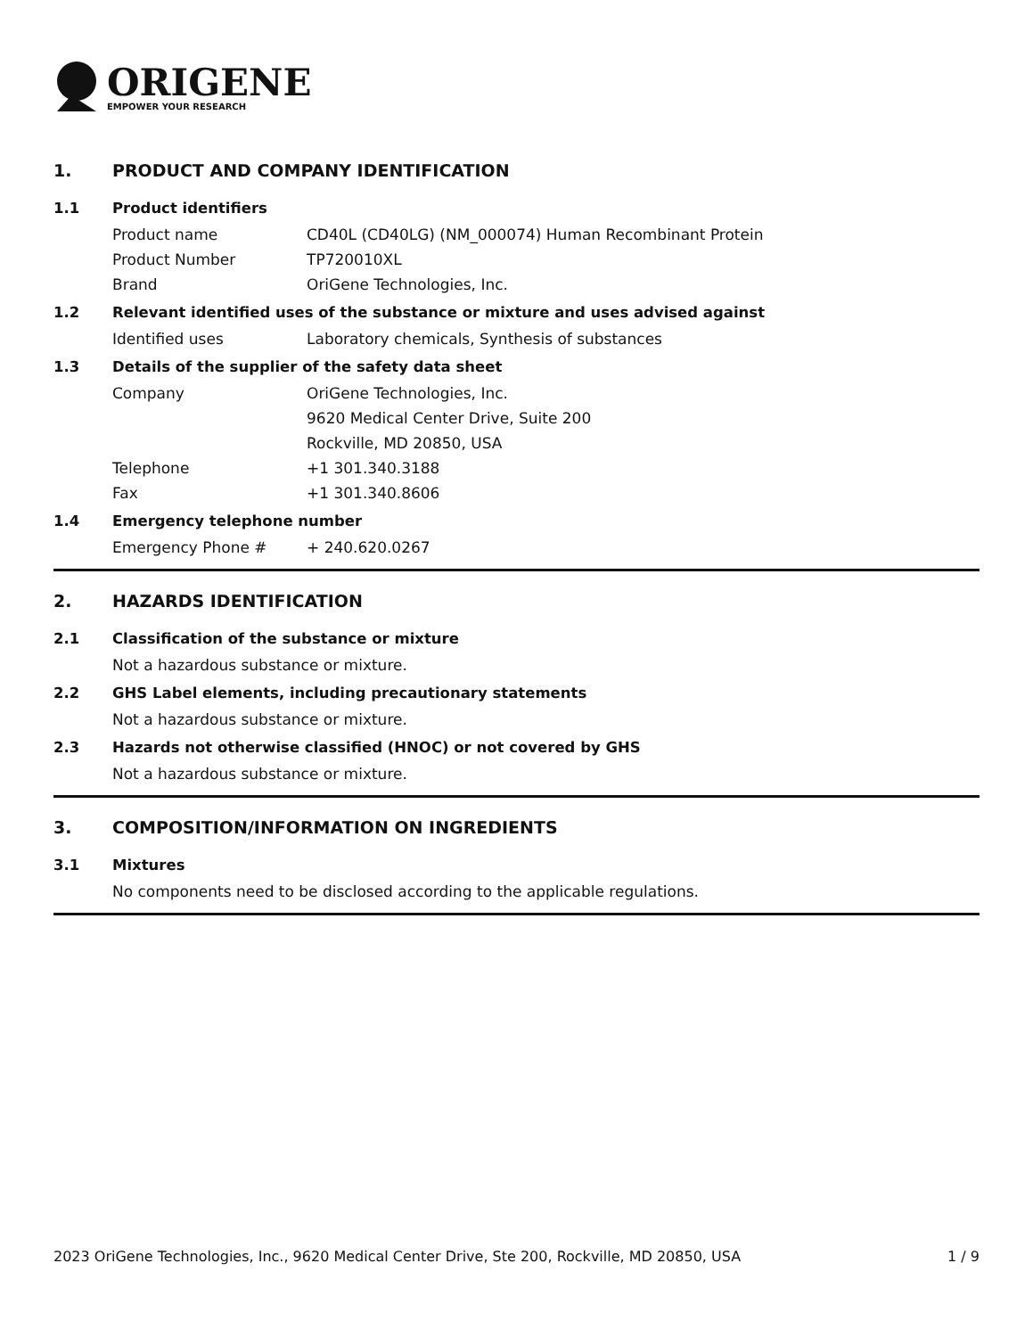ORIGENE
EMPOWER YOUR RESEARCH
1. PRODUCT AND COMPANY IDENTIFICATION
1.1 Product identifiers
Product name CD40L (CD40LG) (NM_000074) Human Recombinant Protein
Product Number TP720010XL
Brand OriGene Technologies, Inc.
1.2 Relevant identified uses of the substance or mixture and uses advised against
Identified uses Laboratory chemicals, Synthesis of substances
1.3 Details of the supplier of the safety data sheet
Company OriGene Technologies, Inc.
9620 Medical Center Drive, Suite 200
Rockville, MD 20850, USA
Telephone +1 301.340.3188
Fax +1 301.340.8606
1.4 Emergency telephone number
Emergency Phone # + 240.620.0267
2. HAZARDS IDENTIFICATION
2.1 Classification of the substance or mixture
Not a hazardous substance or mixture.
2.2 GHS Label elements, including precautionary statements
Not a hazardous substance or mixture.
2.3 Hazards not otherwise classified (HNOC) or not covered by GHS
Not a hazardous substance or mixture.
3. COMPOSITION/INFORMATION ON INGREDIENTS
3.1 Mixtures
No components need to be disclosed according to the applicable regulations.
2023 OriGene Technologies, Inc., 9620 Medical Center Drive, Ste 200, Rockville, MD 20850, USA
1 / 9